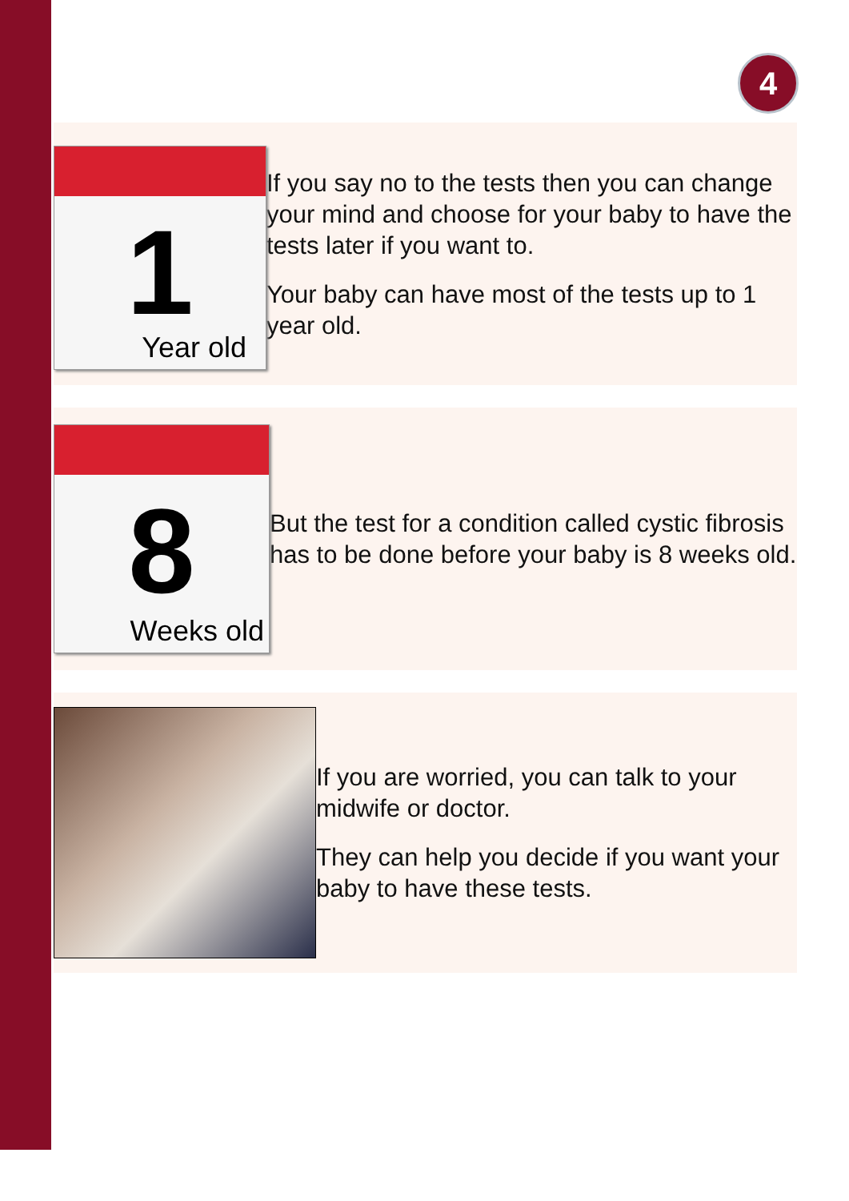4
1
Year old
If you say no to the tests then you can change your mind and choose for your baby to have the tests later if you want to.
Your baby can have most of the tests up to 1 year old.
8
Weeks old
But the test for a condition called cystic fibrosis has to be done before your baby is 8 weeks old.
If you are worried, you can talk to your midwife or doctor.
They can help you decide if you want your baby to have these tests.